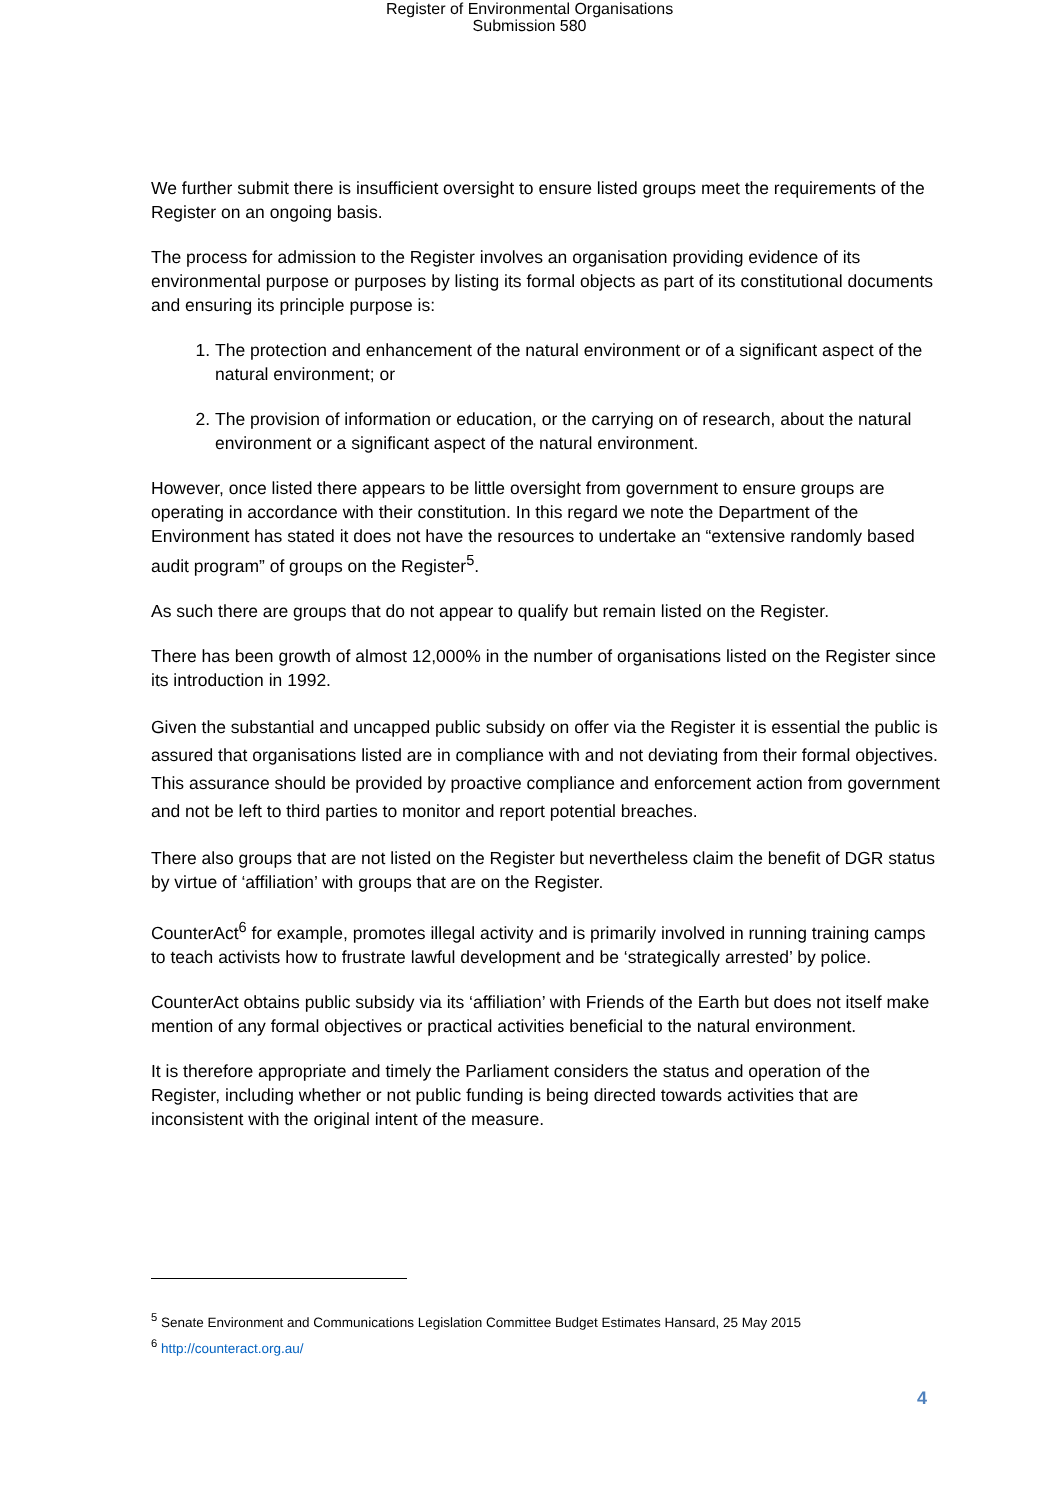Register of Environmental Organisations
Submission 580
We further submit there is insufficient oversight to ensure listed groups meet the requirements of the Register on an ongoing basis.
The process for admission to the Register involves an organisation providing evidence of its environmental purpose or purposes by listing its formal objects as part of its constitutional documents and ensuring its principle purpose is:
1. The protection and enhancement of the natural environment or of a significant aspect of the natural environment; or
2. The provision of information or education, or the carrying on of research, about the natural environment or a significant aspect of the natural environment.
However, once listed there appears to be little oversight from government to ensure groups are operating in accordance with their constitution. In this regard we note the Department of the Environment has stated it does not have the resources to undertake an “extensive randomly based audit program” of groups on the Register<sup>5</sup>.
As such there are groups that do not appear to qualify but remain listed on the Register.
There has been growth of almost 12,000% in the number of organisations listed on the Register since its introduction in 1992.
Given the substantial and uncapped public subsidy on offer via the Register it is essential the public is assured that organisations listed are in compliance with and not deviating from their formal objectives. This assurance should be provided by proactive compliance and enforcement action from government and not be left to third parties to monitor and report potential breaches.
There also groups that are not listed on the Register but nevertheless claim the benefit of DGR status by virtue of ‘affiliation’ with groups that are on the Register.
CounterAct<sup>6</sup> for example, promotes illegal activity and is primarily involved in running training camps to teach activists how to frustrate lawful development and be ‘strategically arrested’ by police.
CounterAct obtains public subsidy via its ‘affiliation’ with Friends of the Earth but does not itself make mention of any formal objectives or practical activities beneficial to the natural environment.
It is therefore appropriate and timely the Parliament considers the status and operation of the Register, including whether or not public funding is being directed towards activities that are inconsistent with the original intent of the measure.
<sup>5</sup> Senate Environment and Communications Legislation Committee Budget Estimates Hansard, 25 May 2015
<sup>6</sup> http://counteract.org.au/
4